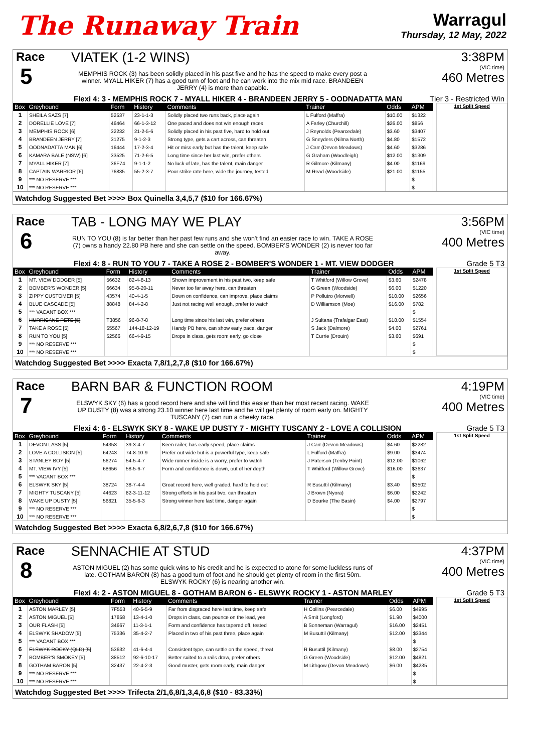The Runaway Train
Warragul
Thursday, 12 May, 2022
Race
5
VIATEK (1-2 WINS)
MEMPHIS ROCK (3) has been solidly placed in his past five and he has the speed to make every post a winner. MYALL HIKER (7) has a good turn of foot and he can work into the mix mid race. BRANDEEN JERRY (4) is more than capable.
3:38PM
(VIC time)
460 Metres
Flexi 4: 3 - MEMPHIS ROCK 7 - MYALL HIKER 4 - BRANDEEN JERRY 5 - OODNADATTA MAN Tier 3 - Restricted Win
| Box | Greyhound | Form | History | Comments | Trainer | Odds | APM |
| --- | --- | --- | --- | --- | --- | --- | --- |
| 1 | SHEILA SAZS [7] | 52537 | 23-1-1-3 | Solidly placed two runs back, place again | L Fulford (Maffra) | $10.00 | $1322 |
| 2 | DORELLIE LOVE [7] | 46464 | 66-1-3-12 | One paced and does not win enough races | A Farley (Churchill) | $26.00 | $856 |
| 3 | MEMPHIS ROCK [6] | 32232 | 21-2-5-6 | Solidly placed in his past five, hard to hold out | J Reynolds (Pearcedale) | $3.60 | $3407 |
| 4 | BRANDEEN JERRY [7] | 31275 | 9-1-2-3 | Strong type, gets a cart across, can threaten | G Sneyders (Nilma North) | $4.80 | $1572 |
| 5 | OODNADATTA MAN [6] | 16444 | 17-2-3-4 | Hit or miss early but has the talent, keep safe | J Carr (Devon Meadows) | $4.60 | $3286 |
| 6 | KAMARA BALE (NSW) [6] | 33525 | 71-2-6-5 | Long time since her last win, prefer others | G Graham (Woodleigh) | $12.00 | $1309 |
| 7 | MYALL HIKER [7] | 36F74 | 9-1-1-2 | No luck of late, has the talent, main danger | R Gilmore (Kilmany) | $4.00 | $1169 |
| 8 | CAPTAIN WARRIOR [6] | 76835 | 55-2-3-7 | Poor strike rate here, wide the journey, tested | M Read (Woodside) | $21.00 | $1155 |
| 9 | *** NO RESERVE *** | | | | | | $ |
| 10 | *** NO RESERVE *** | | | | | | $ |
1st Split Speed
Watchdog Suggested Bet >>>> Box Quinella 3,4,5,7 ($10 for 166.67%)
Race
6
TAB - LONG MAY WE PLAY
RUN TO YOU (8) is far better than her past few runs and she won't find an easier race to win. TAKE A ROSE (7) owns a handy 22.80 PB here and she can settle on the speed. BOMBER'S WONDER (2) is never too far away.
3:56PM
(VIC time)
400 Metres
Flexi 4: 8 - RUN TO YOU 7 - TAKE A ROSE 2 - BOMBER'S WONDER 1 - MT. VIEW DODGER Grade 5 T3
| Box | Greyhound | Form | History | Comments | Trainer | Odds | APM |
| --- | --- | --- | --- | --- | --- | --- | --- |
| 1 | MT. VIEW DODGER [5] | 56632 | 82-4-8-13 | Shown improvement in his past two, keep safe | T Whitford (Willow Grove) | $3.60 | $2478 |
| 2 | BOMBER'S WONDER [5] | 66634 | 95-8-20-11 | Never too far away here, can threaten | G Green (Woodside) | $6.00 | $1220 |
| 3 | ZIPPY CUSTOMER [5] | 43574 | 40-4-1-5 | Down on confidence, can improve, place claims | P Pollutro (Morwell) | $10.00 | $2656 |
| 4 | BLUE CASCADE [5] | 88848 | 84-4-2-8 | Just not racing well enough, prefer to watch | D Williamson (Moe) | $16.00 | $782 |
| 5 | *** VACANT BOX *** | | | | | | $ |
| 6 | HURRICANE PETE [5] | T3856 | 96-8-7-8 | Long time since his last win, prefer others | J Sultana (Trafalgar East) | $18.00 | $1554 |
| 7 | TAKE A ROSE [5] | 55567 | 144-18-12-19 | Handy PB here, can show early pace, danger | S Jack (Dalmore) | $4.00 | $2761 |
| 8 | RUN TO YOU [5] | 52566 | 66-4-9-15 | Drops in class, gets room early, go close | T Currie (Drouin) | $3.60 | $691 |
| 9 | *** NO RESERVE *** | | | | | | $ |
| 10 | *** NO RESERVE *** | | | | | | $ |
1st Split Speed
Watchdog Suggested Bet >>>> Exacta 7,8/1,2,7,8 ($10 for 166.67%)
Race
7
BARN BAR & FUNCTION ROOM
ELSWYK SKY (6) has a good record here and she will find this easier than her most recent racing. WAKE UP DUSTY (8) was a strong 23.10 winner here last time and he will get plenty of room early on. MIGHTY TUSCANY (7) can run a cheeky race.
4:19PM
(VIC time)
400 Metres
Flexi 4: 6 - ELSWYK SKY 8 - WAKE UP DUSTY 7 - MIGHTY TUSCANY 2 - LOVE A COLLISION Grade 5 T3
| Box | Greyhound | Form | History | Comments | Trainer | Odds | APM |
| --- | --- | --- | --- | --- | --- | --- | --- |
| 1 | DEVON LASS [5] | 54353 | 39-3-4-7 | Keen railer, has early speed, place claims | J Carr (Devon Meadows) | $4.60 | $2282 |
| 2 | LOVE A COLLISION [5] | 64243 | 74-8-10-9 | Prefer out wide but is a powerful type, keep safe | L Fulford (Maffra) | $9.00 | $3474 |
| 3 | STANLEY BOY [5] | 56274 | 54-5-4-7 | Wide runner inside is a worry, prefer to watch | J Paterson (Tenby Point) | $12.00 | $1062 |
| 4 | MT. VIEW IVY [5] | 68656 | 58-5-6-7 | Form and confidence is down, out of her depth | T Whitford (Willow Grove) | $16.00 | $3637 |
| 5 | *** VACANT BOX *** | | | | | | $ |
| 6 | ELSWYK SKY [5] | 38724 | 38-7-4-4 | Great record here, well graded, hard to hold out | R Busuttil (Kilmany) | $3.40 | $3502 |
| 7 | MIGHTY TUSCANY [5] | 44623 | 82-3-11-12 | Strong efforts in his past two, can threaten | J Brown (Nyora) | $6.00 | $2242 |
| 8 | WAKE UP DUSTY [5] | 56821 | 35-5-6-3 | Strong winner here last time, danger again | D Bourke (The Basin) | $4.00 | $2797 |
| 9 | *** NO RESERVE *** | | | | | | $ |
| 10 | *** NO RESERVE *** | | | | | | $ |
1st Split Speed
Watchdog Suggested Bet >>>> Exacta 6,8/2,6,7,8 ($10 for 166.67%)
Race
8
SENNACHIE AT STUD
ASTON MIGUEL (2) has some quick wins to his credit and he is expected to atone for some luckless runs of late. GOTHAM BARON (8) has a good turn of foot and he should get plenty of room in the first 50m. ELSWYK ROCKY (6) is nearing another win.
4:37PM
(VIC time)
400 Metres
Flexi 4: 2 - ASTON MIGUEL 8 - GOTHAM BARON 6 - ELSWYK ROCKY 1 - ASTON MARLEY Grade 5 T3
| Box | Greyhound | Form | History | Comments | Trainer | Odds | APM |
| --- | --- | --- | --- | --- | --- | --- | --- |
| 1 | ASTON MARLEY [5] | 7F553 | 40-5-5-9 | Far from disgraced here last time, keep safe | H Collins (Pearcedale) | $6.00 | $4995 |
| 2 | ASTON MIGUEL [5] | 17858 | 13-4-1-0 | Drops in class, can pounce on the lead, yes | A Smit (Longford) | $1.90 | $4000 |
| 3 | OUR FLASH [5] | 34667 | 11-3-1-1 | Form and confidence has tapered off, tested | B Sonneman (Warragul) | $16.00 | $2451 |
| 4 | ELSWYK SHADOW [5] | 75336 | 35-4-2-7 | Placed in two of his past three, place again | M Busuttil (Kilmany) | $12.00 | $3344 |
| 5 | *** VACANT BOX *** | | | | | | $ |
| 6 | ELSWYK ROCKY (QLD) [5] | 53632 | 41-6-4-4 | Consistent type, can settle on the speed, threat | R Busuttil (Kilmany) | $8.00 | $2754 |
| 7 | BOMBER'S SMOKEY [5] | 38512 | 92-6-10-17 | Better suited to a rails draw, prefer others | G Green (Woodside) | $12.00 | $4821 |
| 8 | GOTHAM BARON [5] | 32437 | 22-4-2-3 | Good muster, gets room early, main danger | M Lithgow (Devon Meadows) | $6.00 | $4235 |
| 9 | *** NO RESERVE *** | | | | | | $ |
| 10 | *** NO RESERVE *** | | | | | | $ |
1st Split Speed
Watchdog Suggested Bet >>>> Trifecta 2/1,6,8/1,3,4,6,8 ($10 - 83.33%)